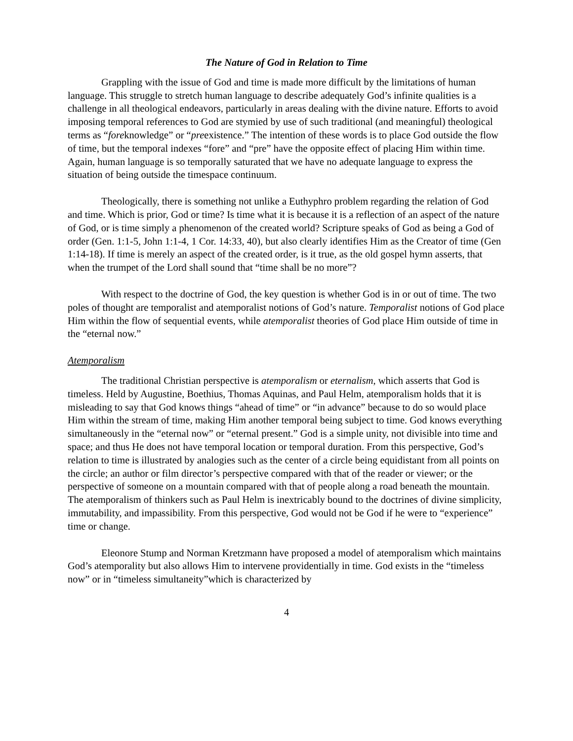The Nature of God in Relation to Time
Grappling with the issue of God and time is made more difficult by the limitations of human language. This struggle to stretch human language to describe adequately God’s infinite qualities is a challenge in all theological endeavors, particularly in areas dealing with the divine nature. Efforts to avoid imposing temporal references to God are stymied by use of such traditional (and meaningful) theological terms as “foreknowledge” or “preexistence.” The intention of these words is to place God outside the flow of time, but the temporal indexes “fore” and “pre” have the opposite effect of placing Him within time. Again, human language is so temporally saturated that we have no adequate language to express the situation of being outside the timespace continuum.
Theologically, there is something not unlike a Euthyphro problem regarding the relation of God and time. Which is prior, God or time? Is time what it is because it is a reflection of an aspect of the nature of God, or is time simply a phenomenon of the created world? Scripture speaks of God as being a God of order (Gen. 1:1-5, John 1:1-4, 1 Cor. 14:33, 40), but also clearly identifies Him as the Creator of time (Gen 1:14-18). If time is merely an aspect of the created order, is it true, as the old gospel hymn asserts, that when the trumpet of the Lord shall sound that “time shall be no more”?
With respect to the doctrine of God, the key question is whether God is in or out of time. The two poles of thought are temporalist and atemporalist notions of God’s nature. Temporalist notions of God place Him within the flow of sequential events, while atemporalist theories of God place Him outside of time in the “eternal now.”
Atemporalism
The traditional Christian perspective is atemporalism or eternalism, which asserts that God is timeless. Held by Augustine, Boethius, Thomas Aquinas, and Paul Helm, atemporalism holds that it is misleading to say that God knows things “ahead of time” or “in advance” because to do so would place Him within the stream of time, making Him another temporal being subject to time. God knows everything simultaneously in the “eternal now” or “eternal present.” God is a simple unity, not divisible into time and space; and thus He does not have temporal location or temporal duration. From this perspective, God’s relation to time is illustrated by analogies such as the center of a circle being equidistant from all points on the circle; an author or film director’s perspective compared with that of the reader or viewer; or the perspective of someone on a mountain compared with that of people along a road beneath the mountain. The atemporalism of thinkers such as Paul Helm is inextricably bound to the doctrines of divine simplicity, immutability, and impassibility. From this perspective, God would not be God if he were to “experience” time or change.
Eleonore Stump and Norman Kretzmann have proposed a model of atemporalism which maintains God’s atemporality but also allows Him to intervene providentially in time. God exists in the “timeless now” or in “timeless simultaneity”which is characterized by
4